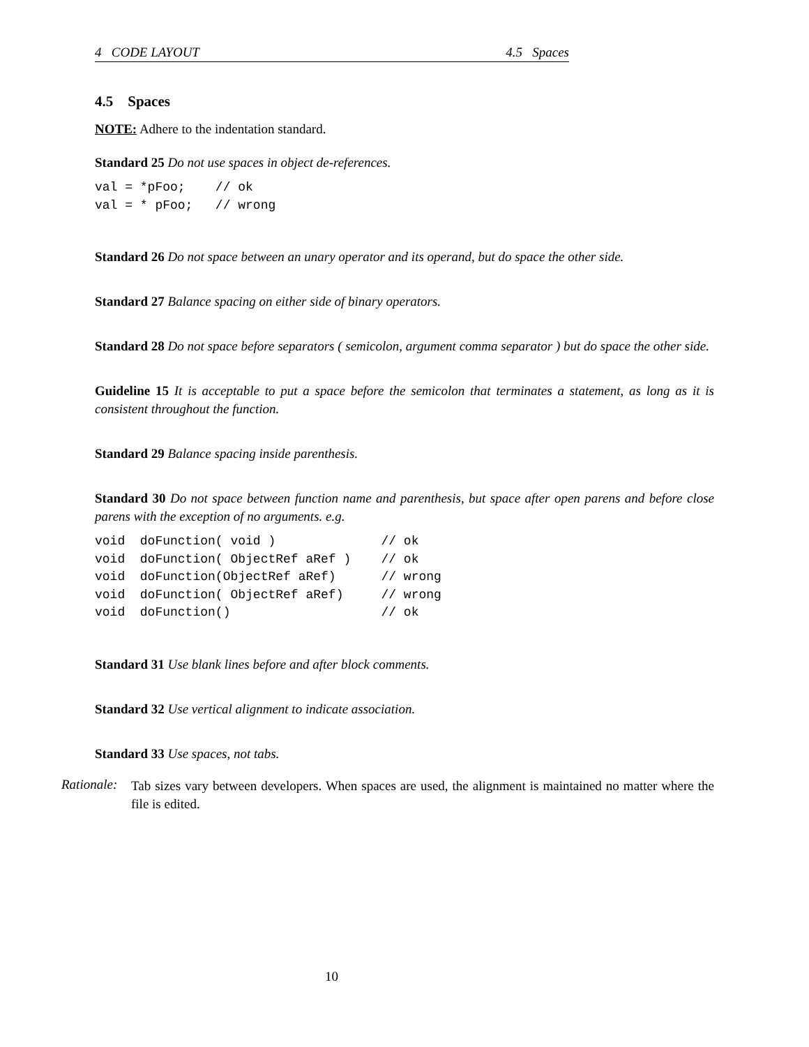4 CODE LAYOUT 4.5 Spaces
4.5 Spaces
NOTE: Adhere to the indentation standard.
Standard 25 Do not use spaces in object de-references.
val = *pFoo;    // ok
val = * pFoo;   // wrong
Standard 26 Do not space between an unary operator and its operand, but do space the other side.
Standard 27 Balance spacing on either side of binary operators.
Standard 28 Do not space before separators ( semicolon, argument comma separator ) but do space the other side.
Guideline 15 It is acceptable to put a space before the semicolon that terminates a statement, as long as it is consistent throughout the function.
Standard 29 Balance spacing inside parenthesis.
Standard 30 Do not space between function name and parenthesis, but space after open parens and before close parens with the exception of no arguments. e.g.
void  doFunction( void )              // ok
void  doFunction( ObjectRef aRef )    // ok
void  doFunction(ObjectRef aRef)      // wrong
void  doFunction( ObjectRef aRef)     // wrong
void  doFunction()                    // ok
Standard 31 Use blank lines before and after block comments.
Standard 32 Use vertical alignment to indicate association.
Standard 33 Use spaces, not tabs.
Rationale:
Tab sizes vary between developers. When spaces are used, the alignment is maintained no matter where the file is edited.
10